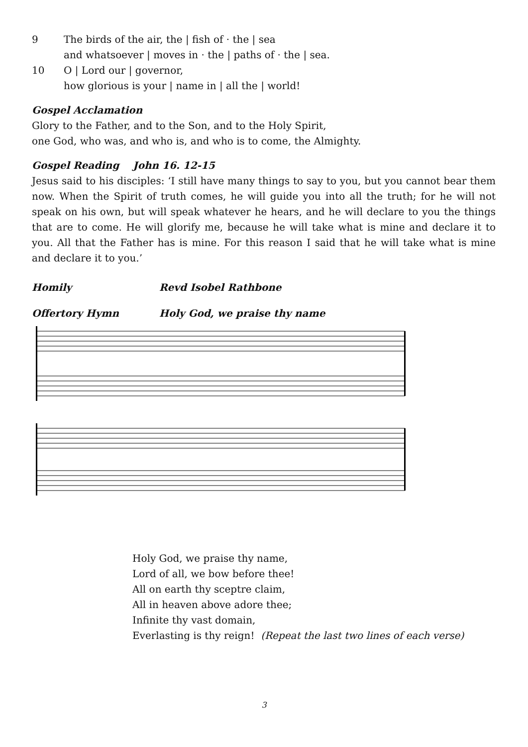9 The birds of the air, the | fish of · the | sea
and whatsoever | moves in · the | paths of · the | sea.
10 O | Lord our | governor,
how glorious is your | name in | all the | world!
Gospel Acclamation
Glory to the Father, and to the Son, and to the Holy Spirit,
one God, who was, and who is, and who is to come, the Almighty.
Gospel Reading John 16. 12-15
Jesus said to his disciples: ‘I still have many things to say to you, but you cannot bear them now. When the Spirit of truth comes, he will guide you into all the truth; for he will not speak on his own, but will speak whatever he hears, and he will declare to you the things that are to come. He will glorify me, because he will take what is mine and declare it to you. All that the Father has is mine. For this reason I said that he will take what is mine and declare it to you.’
Homily Revd Isobel Rathbone
Offertory Hymn Holy God, we praise thy name
Holy God, we praise thy name,
Lord of all, we bow before thee!
All on earth thy sceptre claim,
All in heaven above adore thee;
Infinite thy vast domain,
Everlasting is thy reign! (Repeat the last two lines of each verse)
3